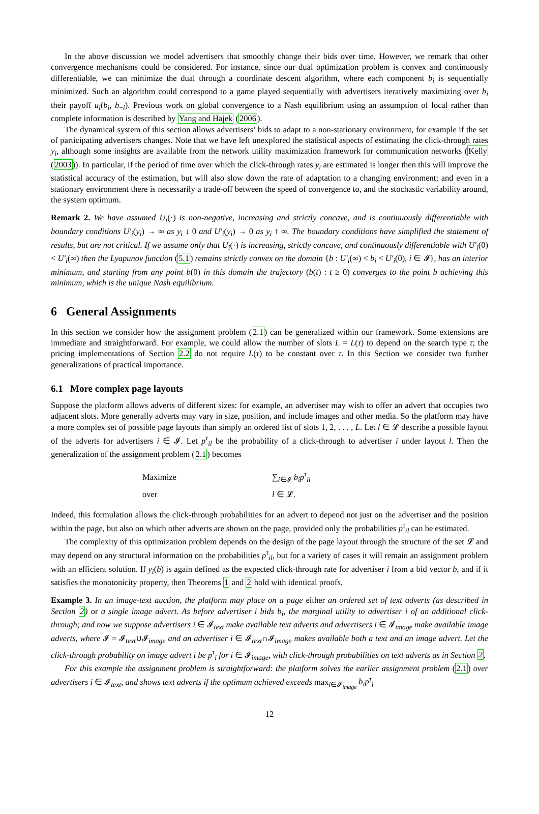In the above discussion we model advertisers that smoothly change their bids over time. However, we remark that other convergence mechanisms could be considered. For instance, since our dual optimization problem is convex and continuously differentiable, we can minimize the dual through a coordinate descent algorithm, where each component b<sub>i</sub> is sequentially minimized. Such an algorithm could correspond to a game played sequentially with advertisers iteratively maximizing over b<sub>i</sub> their payoff u<sub>i</sub>(b<sub>i</sub>, b<sub>−i</sub>). Previous work on global convergence to a Nash equilibrium using an assumption of local rather than complete information is described by Yang and Hajek (2006).
The dynamical system of this section allows advertisers’ bids to adapt to a non-stationary environment, for example if the set of participating advertisers changes. Note that we have left unexplored the statistical aspects of estimating the click-through rates y<sub>i</sub>, although some insights are available from the network utility maximization framework for communication networks (Kelly (2003)). In particular, if the period of time over which the click-through rates y<sub>i</sub> are estimated is longer then this will improve the statistical accuracy of the estimation, but will also slow down the rate of adaptation to a changing environment; and even in a stationary environment there is necessarily a trade-off between the speed of convergence to, and the stochastic variability around, the system optimum.
Remark 2. We have assumed U<sub>i</sub>(·) is non-negative, increasing and strictly concave, and is continuously differentiable with boundary conditions U′<sub>i</sub>(y<sub>i</sub>) → ∞ as y<sub>i</sub> ↓ 0 and U′<sub>i</sub>(y<sub>i</sub>) → 0 as y<sub>i</sub> ↑ ∞. The boundary conditions have simplified the statement of results, but are not critical. If we assume only that U<sub>i</sub>(·) is increasing, strictly concave, and continuously differentiable with U′<sub>i</sub>(0) < U′<sub>i</sub>(∞) then the Lyapunov function (5.1) remains strictly convex on the domain {b : U′<sub>i</sub>(∞) < b<sub>i</sub> < U′<sub>i</sub>(0), i ∈ 𝓘}, has an interior minimum, and starting from any point b(0) in this domain the trajectory (b(t) : t ≥ 0) converges to the point b achieving this minimum, which is the unique Nash equilibrium.
6 General Assignments
In this section we consider how the assignment problem (2.1) can be generalized within our framework. Some extensions are immediate and straightforward. For example, we could allow the number of slots L = L(τ) to depend on the search type τ; the pricing implementations of Section 2.2 do not require L(τ) to be constant over τ. In this Section we consider two further generalizations of practical importance.
6.1 More complex page layouts
Suppose the platform allows adverts of different sizes: for example, an advertiser may wish to offer an advert that occupies two adjacent slots. More generally adverts may vary in size, position, and include images and other media. So the platform may have a more complex set of possible page layouts than simply an ordered list of slots 1, 2, . . . , L. Let l ∈ 𝓛 describe a possible layout of the adverts for advertisers i ∈ 𝓘. Let p<sup>τ</sup><sub>il</sub> be the probability of a click-through to advertiser i under layout l. Then the generalization of the assignment problem (2.1) becomes
| Maximize | ∑<sub>i∈𝓘</sub> b<sub>i</sub>p<sup>τ</sup><sub>il</sub> |
| over | l ∈ 𝓛. |
Indeed, this formulation allows the click-through probabilities for an advert to depend not just on the advertiser and the position within the page, but also on which other adverts are shown on the page, provided only the probabilities p<sup>τ</sup><sub>il</sub> can be estimated.
The complexity of this optimization problem depends on the design of the page layout through the structure of the set 𝓛 and may depend on any structural information on the probabilities p<sup>τ</sup><sub>il</sub>, but for a variety of cases it will remain an assignment problem with an efficient solution. If y<sub>i</sub>(b) is again defined as the expected click-through rate for advertiser i from a bid vector b, and if it satisfies the monotonicity property, then Theorems 1 and 2 hold with identical proofs.
Example 3. In an image-text auction, the platform may place on a page either an ordered set of text adverts (as described in Section 2) or a single image advert. As before advertiser i bids b<sub>i</sub>, the marginal utility to advertiser i of an additional click-through; and now we suppose advertisers i ∈ 𝓘<sub>text</sub> make available text adverts and advertisers i ∈ 𝓘<sub>image</sub> make available image adverts, where 𝓘 = 𝓘<sub>text</sub>∪𝓘<sub>image</sub> and an advertiser i ∈ 𝓘<sub>text</sub>∩𝓘<sub>image</sub> makes available both a text and an image advert. Let the click-through probability on image advert i be p<sup>τ</sup><sub>i</sub> for i ∈ 𝓘<sub>image</sub>, with click-through probabilities on text adverts as in Section 2.
For this example the assignment problem is straightforward: the platform solves the earlier assignment problem (2.1) over advertisers i ∈ 𝓘<sub>text</sub>, and shows text adverts if the optimum achieved exceeds max<sub>i∈𝓘<sub>image</sub></sub> b<sub>i</sub>p<sup>τ</sup><sub>i</sub>
12